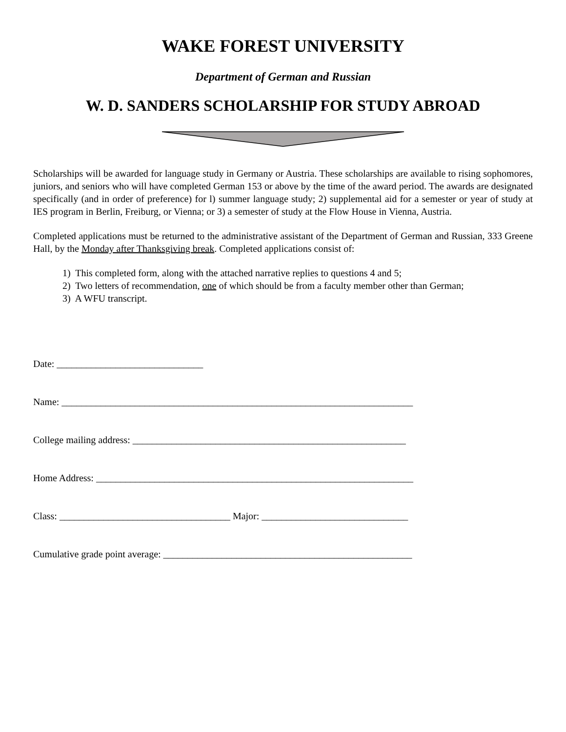WAKE FOREST UNIVERSITY
Department of German and Russian
W. D. SANDERS SCHOLARSHIP FOR STUDY ABROAD
Scholarships will be awarded for language study in Germany or Austria. These scholarships are available to rising sophomores, juniors, and seniors who will have completed German 153 or above by the time of the award period. The awards are designated specifically (and in order of preference) for l) summer language study; 2) supplemental aid for a semester or year of study at IES program in Berlin, Freiburg, or Vienna; or 3) a semester of study at the Flow House in Vienna, Austria.
Completed applications must be returned to the administrative assistant of the Department of German and Russian, 333 Greene Hall, by the Monday after Thanksgiving break. Completed applications consist of:
1) This completed form, along with the attached narrative replies to questions 4 and 5;
2) Two letters of recommendation, one of which should be from a faculty member other than German;
3) A WFU transcript.
Date: ______________________________
Name: ________________________________________________________________________
College mailing address: ________________________________________________________
Home Address: _________________________________________________________________
Class: ___________________________________ Major: ______________________________
Cumulative grade point average: ___________________________________________________